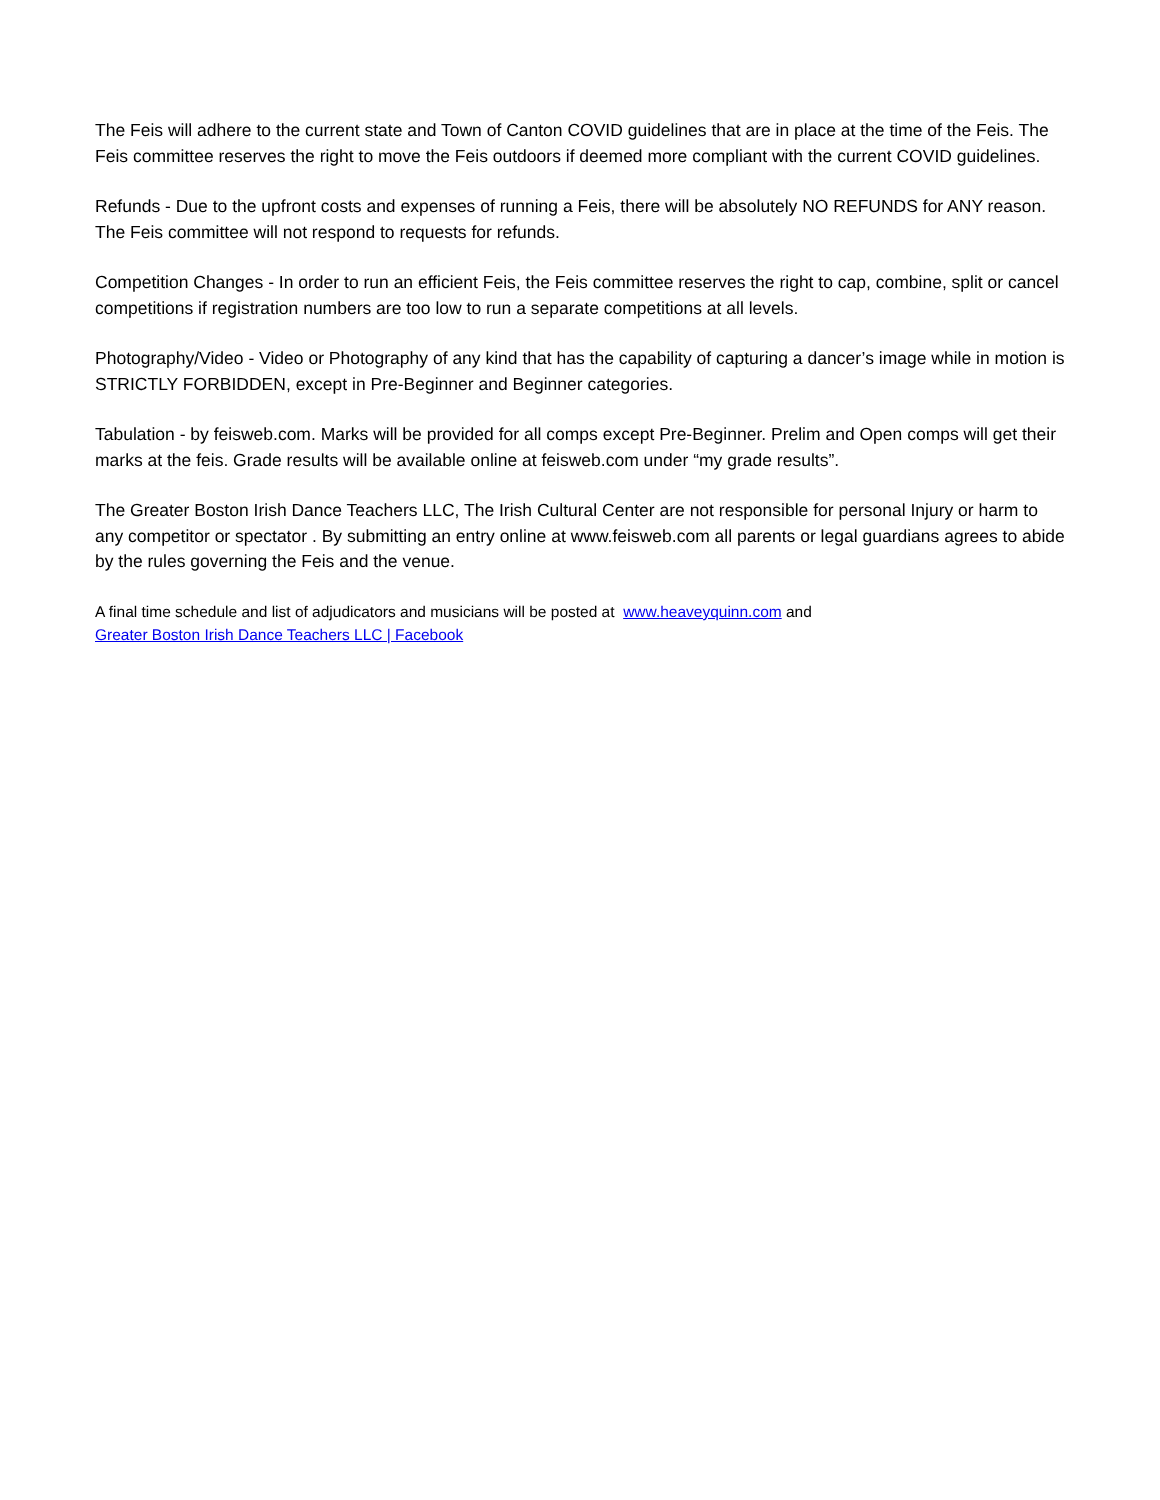The Feis will adhere to the current state and Town of Canton COVID guidelines that are in place at the time of the Feis. The Feis committee reserves the right to move the Feis outdoors if deemed more compliant with the current COVID guidelines.
Refunds - Due to the upfront costs and expenses of running a Feis, there will be absolutely NO REFUNDS for ANY reason. The Feis committee will not respond to requests for refunds.
Competition Changes - In order to run an efficient Feis, the Feis committee reserves the right to cap, combine, split or cancel competitions if registration numbers are too low to run a separate competitions at all levels.
Photography/Video - Video or Photography of any kind that has the capability of capturing a dancer’s image while in motion is STRICTLY FORBIDDEN, except in Pre-Beginner and Beginner categories.
Tabulation - by feisweb.com. Marks will be provided for all comps except Pre-Beginner. Prelim and Open comps will get their marks at the feis. Grade results will be available online at feisweb.com under “my grade results”.
The Greater Boston Irish Dance Teachers LLC, The Irish Cultural Center are not responsible for personal Injury or harm to any competitor or spectator . By submitting an entry online at www.feisweb.com all parents or legal guardians agrees to abide by the rules governing the Feis and the venue.
A final time schedule and list of adjudicators and musicians will be posted at www.heaveyquinn.com and
Greater Boston Irish Dance Teachers LLC | Facebook